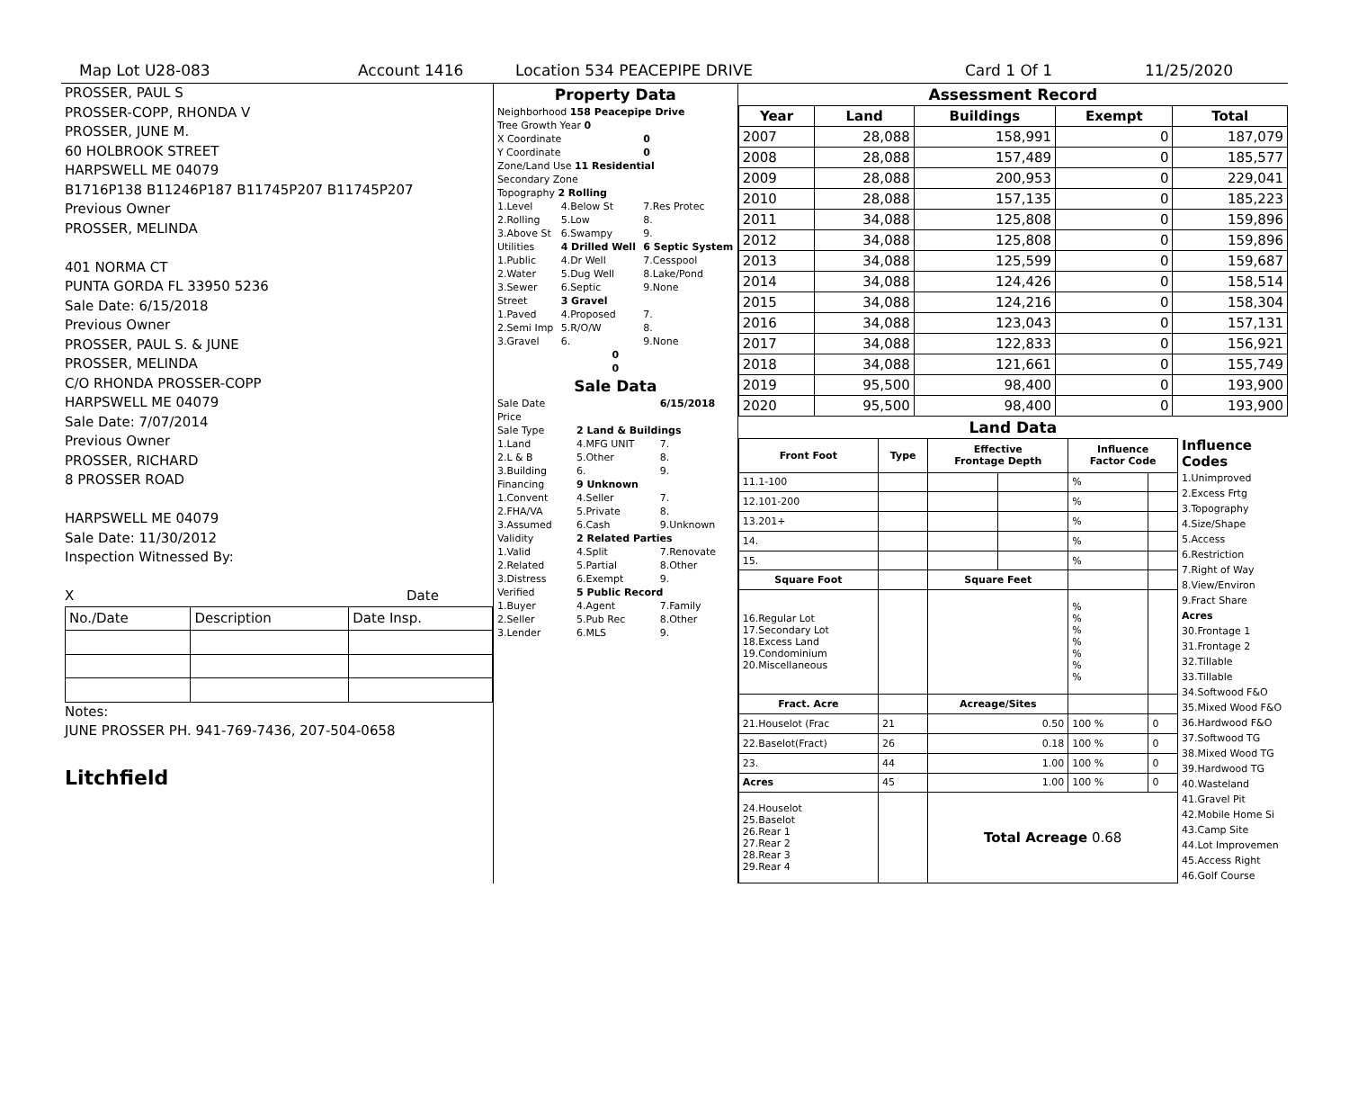Map Lot U28-083 Account 1416 Location 534 PEACEPIPE DRIVE Card 1 Of 1 11/25/2020
PROSSER, PAUL S
PROSSER-COPP, RHONDA V
PROSSER, JUNE M.
60 HOLBROOK STREET
HARPSWELL ME 04079
B1716P138 B11246P187 B11745P207 B11745P207
Previous Owner
PROSSER, MELINDA
401 NORMA CT
PUNTA GORDA FL 33950 5236
Sale Date: 6/15/2018
Previous Owner
PROSSER, PAUL S. & JUNE
PROSSER, MELINDA
C/O RHONDA PROSSER-COPP
HARPSWELL ME 04079
Sale Date: 7/07/2014
Previous Owner
PROSSER, RICHARD
8 PROSSER ROAD
HARPSWELL ME 04079
Sale Date: 11/30/2012
Inspection Witnessed By:
X Date
| No./Date | Description | Date Insp. |
Notes:
JUNE PROSSER PH. 941-769-7436, 207-504-0658
Litchfield
Property Data
| Neighborhood 158 Peacepipe Drive | | |
| Tree Growth Year 0 | | |
| X Coordinate | | 0 |
| Y Coordinate | | 0 |
| Zone/Land Use 11 Residential | | |
| Secondary Zone | | |
| Topography 2 Rolling | | |
| 1.Level | 4.Below St | 7.Res Protec |
| 2.Rolling | 5.Low | 8. |
| 3.Above St | 6.Swampy | 9. |
| Utilities | 4 Drilled Well | 6 Septic System |
| 1.Public | 4.Dr Well | 7.Cesspool |
| 2.Water | 5.Dug Well | 8.Lake/Pond |
| 3.Sewer | 6.Septic | 9.None |
| Street | 3 Gravel | |
| 1.Paved | 4.Proposed | 7. |
| 2.Semi Imp | 5.R/O/W | 8. |
| 3.Gravel | 6. | 9.None |
| 0 | | |
| 0 | | |
Sale Data
| Sale Date | | 6/15/2018 |
| Price | | |
| Sale Type | 2 Land & Buildings | |
| 1.Land | 4.MFG UNIT | 7. |
| 2.L & B | 5.Other | 8. |
| 3.Building | 6. | 9. |
| Financing | 9 Unknown | |
| 1.Convent | 4.Seller | 7. |
| 2.FHA/VA | 5.Private | 8. |
| 3.Assumed | 6.Cash | 9.Unknown |
| Validity | 2 Related Parties | |
| 1.Valid | 4.Split | 7.Renovate |
| 2.Related | 5.Partial | 8.Other |
| 3.Distress | 6.Exempt | 9. |
| Verified | 5 Public Record | |
| 1.Buyer | 4.Agent | 7.Family |
| 2.Seller | 5.Pub Rec | 8.Other |
| 3.Lender | 6.MLS | 9. |
Assessment Record
| Year | Land | Buildings | Exempt | Total |
| --- | --- | --- | --- | --- |
| 2007 | 28,088 | 158,991 | 0 | 187,079 |
| 2008 | 28,088 | 157,489 | 0 | 185,577 |
| 2009 | 28,088 | 200,953 | 0 | 229,041 |
| 2010 | 28,088 | 157,135 | 0 | 185,223 |
| 2011 | 34,088 | 125,808 | 0 | 159,896 |
| 2012 | 34,088 | 125,808 | 0 | 159,896 |
| 2013 | 34,088 | 125,599 | 0 | 159,687 |
| 2014 | 34,088 | 124,426 | 0 | 158,514 |
| 2015 | 34,088 | 124,216 | 0 | 158,304 |
| 2016 | 34,088 | 123,043 | 0 | 157,131 |
| 2017 | 34,088 | 122,833 | 0 | 156,921 |
| 2018 | 34,088 | 121,661 | 0 | 155,749 |
| 2019 | 95,500 | 98,400 | 0 | 193,900 |
| 2020 | 95,500 | 98,400 | 0 | 193,900 |
Land Data
| Front Foot | Type | Effective Frontage Depth | | Influence Factor Code | |
| --- | --- | --- | --- | --- | --- |
| 11.1-100 | | | | % | |
| 12.101-200 | | | | % | |
| 13.201+ | | | | % | |
| 14. | | | | % | |
| 15. | | | | % | |
| Square Foot | | Square Feet | | | |
| 16.Regular Lot 17.Secondary Lot 18.Excess Land 19.Condominium 20.Miscellaneous | | | | % % % % % % % | |
| Fract. Acre | | Acreage/Sites | | | |
| 21.Houselot (Frac | 21 | 0.50 | | 100 % | 0 |
| 22.Baselot(Fract) | 26 | 0.18 | | 100 % | 0 |
| 23. | 44 | 1.00 | | 100 % | 0 |
| Acres | 45 | 1.00 | | 100 % | 0 |
| 24.Houselot 25.Baselot 26.Rear 1 27.Rear 2 28.Rear 3 29.Rear 4 | | Total Acreage 0.68 | | | |
Influence Codes
1.Unimproved
2.Excess Frtg
3.Topography
4.Size/Shape
5.Access
6.Restriction
7.Right of Way
8.View/Environ
9.Fract Share
Acres
30.Frontage 1
31.Frontage 2
32.Tillable
33.Tillable
34.Softwood F&O
35.Mixed Wood F&O
36.Hardwood F&O
37.Softwood TG
38.Mixed Wood TG
39.Hardwood TG
40.Wasteland
41.Gravel Pit
42.Mobile Home Si
43.Camp Site
44.Lot Improvemen
45.Access Right
46.Golf Course